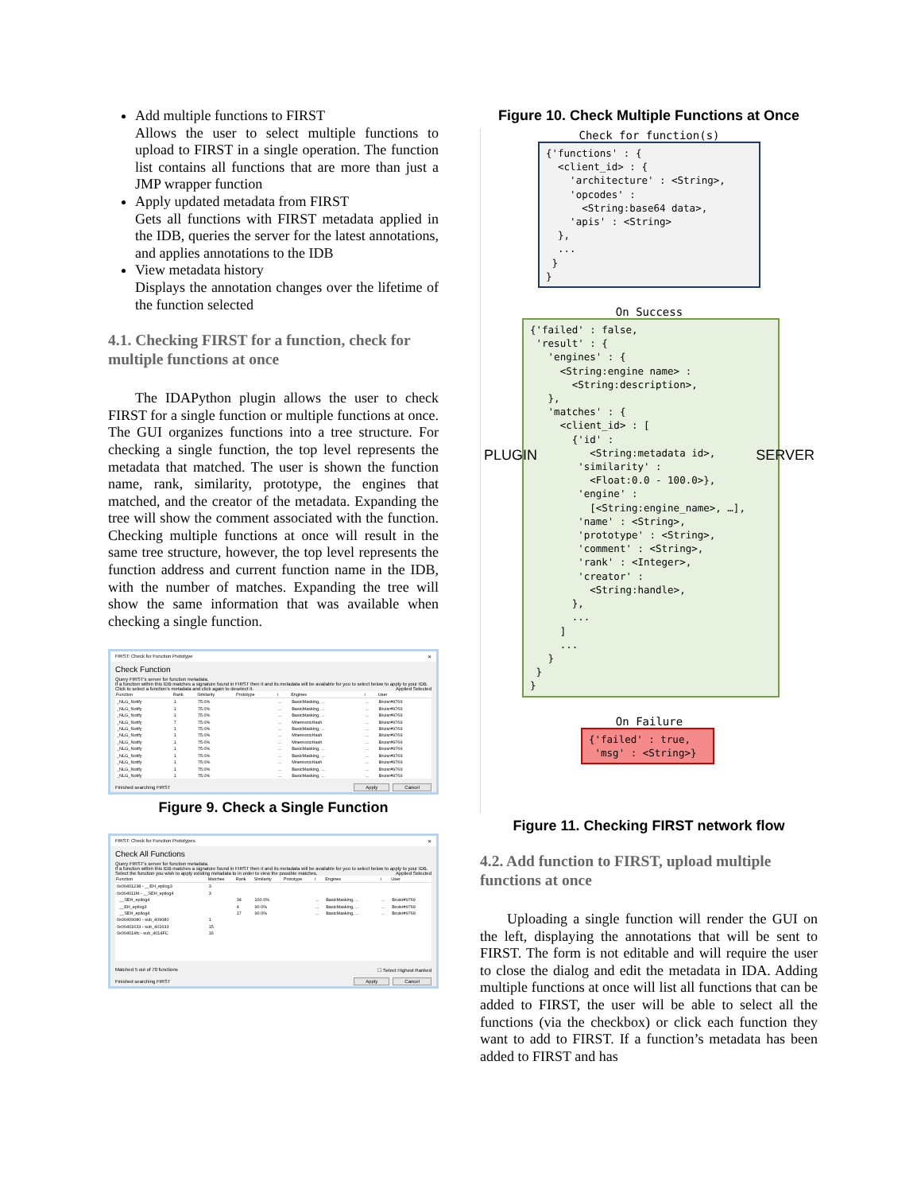Add multiple functions to FIRST
Allows the user to select multiple functions to upload to FIRST in a single operation. The function list contains all functions that are more than just a JMP wrapper function
Apply updated metadata from FIRST
Gets all functions with FIRST metadata applied in the IDB, queries the server for the latest annotations, and applies annotations to the IDB
View metadata history
Displays the annotation changes over the lifetime of the function selected
4.1. Checking FIRST for a function, check for multiple functions at once
The IDAPython plugin allows the user to check FIRST for a single function or multiple functions at once. The GUI organizes functions into a tree structure. For checking a single function, the top level represents the metadata that matched. The user is shown the function name, rank, similarity, prototype, the engines that matched, and the creator of the metadata. Expanding the tree will show the comment associated with the function. Checking multiple functions at once will result in the same tree structure, however, the top level represents the function address and current function name in the IDB, with the number of matches. Expanding the tree will show the same information that was available when checking a single function.
FIRST: Check for Function Prototype ✕
Check Function
Query FIRST's server for function metadata.
If a function within this IDB matches a signature found in FIRST then it and its metadata will be available for you to select below to apply to your IDB. Click to select a function's metadata and click again to deselect it. Applied Selected
| Function | Rank | Similarity | Prototype | i | Engines | i | User |
| --- | --- | --- | --- | --- | --- | --- | --- |
| _NLG_Notify | 1 | 75.0% | | ... | BasicMasking, ... | ... | Bruisr#9769 |
| _NLG_Notify | 1 | 75.0% | | ... | BasicMasking, ... | ... | Bruisr#9769 |
| _NLG_Notify | 1 | 75.0% | | ... | BasicMasking, ... | ... | Bruisr#9769 |
| _NLG_Notify | 7 | 75.0% | | ... | MnemonicHash | ... | Bruisr#9769 |
| _NLG_Notify | 1 | 75.0% | | ... | BasicMasking, ... | ... | Bruisr#9769 |
| _NLG_Notify | 1 | 75.0% | | ... | MnemonicHash | ... | Bruisr#9769 |
| _NLG_Notify | 1 | 75.0% | | ... | MnemonicHash | ... | Bruisr#9769 |
| _NLG_Notify | 1 | 75.0% | | ... | BasicMasking, ... | ... | Bruisr#9769 |
| _NLG_Notify | 1 | 75.0% | | ... | BasicMasking, ... | ... | Bruisr#9769 |
| _NLG_Notify | 1 | 75.0% | | ... | MnemonicHash | ... | Bruisr#9769 |
| _NLG_Notify | 1 | 75.0% | | ... | BasicMasking, ... | ... | Bruisr#9769 |
| _NLG_Notify | 1 | 75.0% | | ... | BasicMasking, ... | ... | Bruisr#9769 |
Finished searching FIRST Apply Cancel
Figure 9. Check a Single Function
FIRST: Check for Function Prototypes ✕
Check All Functions
Query FIRST's server for function metadata.
If a function within this IDB matches a signature found in FIRST then it and its metadata will be available for you to select below to apply to your IDB. Select the function you wish to apply existing metadata to in order to view the possible matches. Applied Selected
| Function | Matches | Rank | Similarity | Prototype | i | Engines | i | User |
| --- | --- | --- | --- | --- | --- | --- | --- | --- |
| 0x00401238 - __EH_epilog3 | 3 | | | | | | | |
| 0x004011f4 - __SEH_epilog4 | 3 | | | | | | | |
| __SEH_epilog4 | | 34 | 100.0% | | ... | BasicMasking, ... | ... | Bruisr#9769 |
| __EH_epilog3 | | 4 | 90.0% | | ... | BasicMasking, ... | ... | Bruisr#9769 |
| __SEH_epilog4 | | 17 | 90.0% | | ... | BasicMasking, ... | ... | Bruisr#9769 |
| 0x00409080 - sub_409080 | 1 | | | | | | | |
| 0x00401633 - sub_401633 | 15 | | | | | | | |
| 0x004014fc - sub_4014FC | 16 | | | | | | | |
Matched 5 out of 70 functions ☐ Select Highest Ranked
Finished searching FIRST Apply Cancel
Figure 10. Check Multiple Functions at Once
Check for function(s)
{'functions' : { <client_id> : { 'architecture' : <String>, 'opcodes' : <String:base64 data>, 'apis' : <String> }, ... } }
On Success
{'failed' : false, 'result' : { 'engines' : { <String:engine name> : <String:description>, }, 'matches' : { <client_id> : [ {'id' : <String:metadata id>, 'similarity' : <Float:0.0 - 100.0>}, 'engine' : [<String:engine_name>, …], 'name' : <String>, 'prototype' : <String>, 'comment' : <String>, 'rank' : <Integer>, 'creator' : <String:handle>, }, ... ] ... } } }
On Failure
{'failed' : true, 'msg' : <String>}
PLUGIN SERVER
Figure 11. Checking FIRST network flow
4.2. Add function to FIRST, upload multiple functions at once
Uploading a single function will render the GUI on the left, displaying the annotations that will be sent to FIRST. The form is not editable and will require the user to close the dialog and edit the metadata in IDA. Adding multiple functions at once will list all functions that can be added to FIRST, the user will be able to select all the functions (via the checkbox) or click each function they want to add to FIRST. If a function’s metadata has been added to FIRST and has